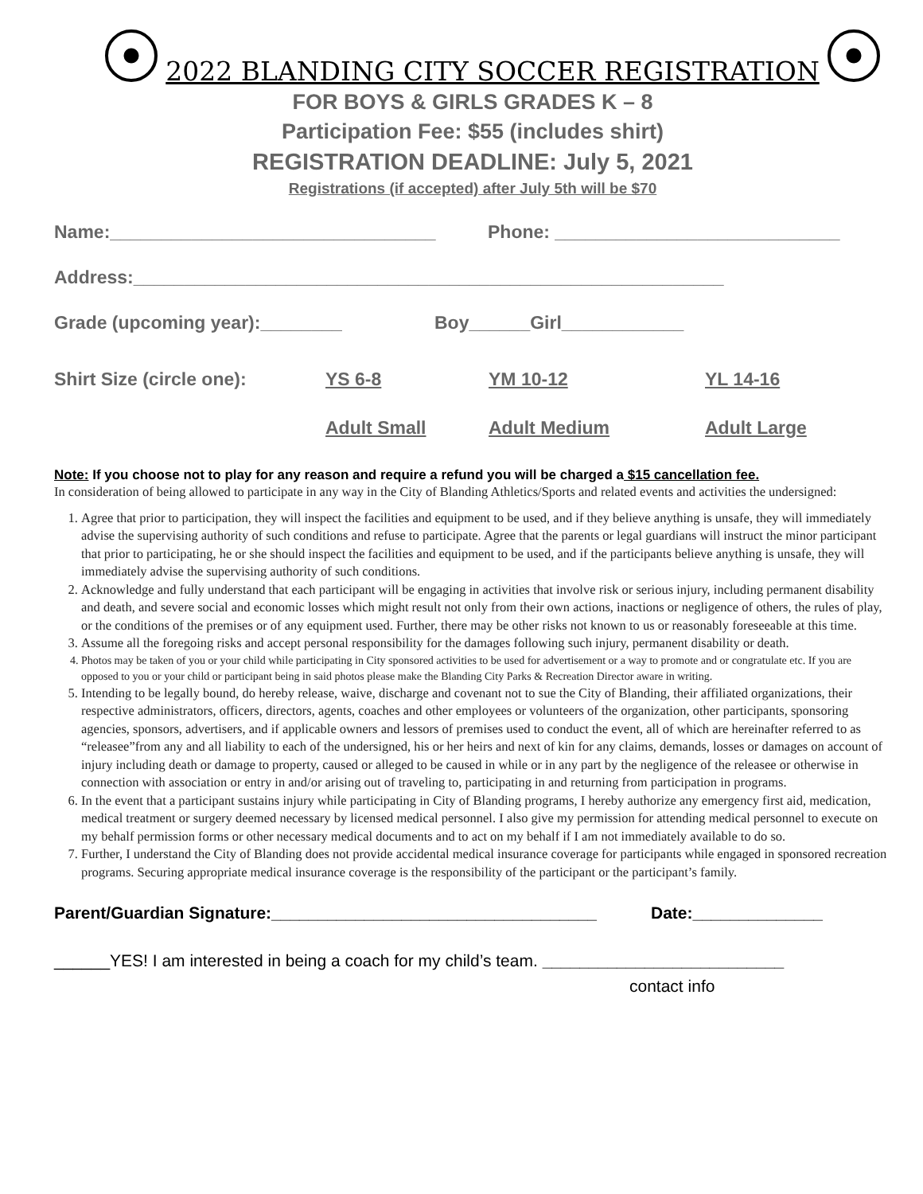2022 BLANDING CITY SOCCER REGISTRATION
FOR BOYS & GIRLS GRADES K – 8
Participation Fee: $55 (includes shirt)
REGISTRATION DEADLINE: July 5, 2021
Registrations (if accepted) after July 5th will be $70
Name:________________________________ Phone: ____________________________
Address:__________________________________________________________
Grade (upcoming year):________ Boy______Girl____________
Shirt Size (circle one): YS 6-8 YM 10-12 YL 14-16
Adult Small Adult Medium Adult Large
Note: If you choose not to play for any reason and require a refund you will be charged a $15 cancellation fee.
In consideration of being allowed to participate in any way in the City of Blanding Athletics/Sports and related events and activities the undersigned:
1. Agree that prior to participation, they will inspect the facilities and equipment to be used, and if they believe anything is unsafe, they will immediately advise the supervising authority of such conditions and refuse to participate. Agree that the parents or legal guardians will instruct the minor participant that prior to participating, he or she should inspect the facilities and equipment to be used, and if the participants believe anything is unsafe, they will immediately advise the supervising authority of such conditions.
2. Acknowledge and fully understand that each participant will be engaging in activities that involve risk or serious injury, including permanent disability and death, and severe social and economic losses which might result not only from their own actions, inactions or negligence of others, the rules of play, or the conditions of the premises or of any equipment used. Further, there may be other risks not known to us or reasonably foreseeable at this time.
3. Assume all the foregoing risks and accept personal responsibility for the damages following such injury, permanent disability or death.
4. Photos may be taken of you or your child while participating in City sponsored activities to be used for advertisement or a way to promote and or congratulate etc. If you are opposed to you or your child or participant being in said photos please make the Blanding City Parks & Recreation Director aware in writing.
5. Intending to be legally bound, do hereby release, waive, discharge and covenant not to sue the City of Blanding, their affiliated organizations, their respective administrators, officers, directors, agents, coaches and other employees or volunteers of the organization, other participants, sponsoring agencies, sponsors, advertisers, and if applicable owners and lessors of premises used to conduct the event, all of which are hereinafter referred to as “releasee”from any and all liability to each of the undersigned, his or her heirs and next of kin for any claims, demands, losses or damages on account of injury including death or damage to property, caused or alleged to be caused in while or in any part by the negligence of the releasee or otherwise in connection with association or entry in and/or arising out of traveling to, participating in and returning from participation in programs.
6. In the event that a participant sustains injury while participating in City of Blanding programs, I hereby authorize any emergency first aid, medication, medical treatment or surgery deemed necessary by licensed medical personnel. I also give my permission for attending medical personnel to execute on my behalf permission forms or other necessary medical documents and to act on my behalf if I am not immediately available to do so.
7. Further, I understand the City of Blanding does not provide accidental medical insurance coverage for participants while engaged in sponsored recreation programs. Securing appropriate medical insurance coverage is the responsibility of the participant or the participant’s family.
Parent/Guardian Signature:___________________________________ Date:______________
______YES! I am interested in being a coach for my child’s team. __________________________
contact info